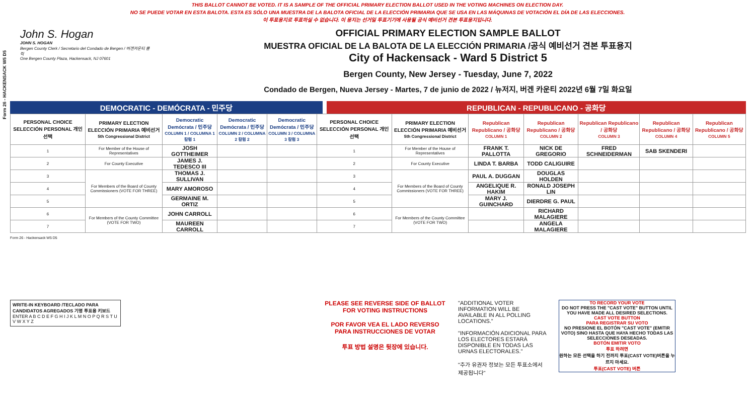Form 26 - HACKENSACK W5 D5
THIS BALLOT CANNOT BE VOTED. IT IS A SAMPLE OF THE OFFICIAL PRIMARY ELECTION BALLOT USED IN THE VOTING MACHINES ON ELECTION DAY.
NO SE PUEDE VOTAR EN ESTA BALOTA. ESTA ES SÓLO UNA MUESTRA DE LA BALOTA OFICIAL DE LA ELECCIÓN PRIMARIA QUE SE USA EN LAS MÁQUINAS DE VOTACIÓN EL DÍA DE LAS ELECCIONES.
이 투표용지로 투표하실 수 없습니다. 이 용지는 선거일 투표기기에 사용될 공식 예비선거 견본 투표용지입니다.
John S. Hogan
JOHN S. HOGAN
Bergen County Clerk / Secretario del Condado de Bergen / 버겐카운티 클럭
One Bergen County Plaza, Hackensack, NJ 07601
OFFICIAL PRIMARY ELECTION SAMPLE BALLOT
MUESTRA OFICIAL DE LA BALOTA DE LA ELECCIÓN PRIMARIA /공식 예비선거 견본 투표용지
City of Hackensack - Ward 5 District 5
Bergen County, New Jersey - Tuesday, June 7, 2022
Condado de Bergen, Nueva Jersey - Martes, 7 de junio de 2022 / 뉴저지, 버겐 카운티 2022년 6월 7일 화요일
DEMOCRATIC - DEMÓCRATA - 민주당 REPUBLICAN - REPUBLICANO - 공화당
| PERSONAL CHOICE SELECCIÓN PERSONAL 개인선택 | PRIMARY ELECTION ELECCIÓN PRIMARIA 예비선거 5th Congressional District | Democratic Demócrata / 민주당 COLUMN 1 / COLUMNA 1 칼럼 1 | Democratic Demócrata / 민주당 COLUMN 2 / COLUMNA 2 칼럼 2 | Democratic Demócrata / 민주당 COLUMN 3 / COLUMNA 3 칼럼 3 | PERSONAL CHOICE SELECCIÓN PERSONAL 개인선택 | PRIMARY ELECTION ELECCIÓN PRIMARIA 예비선거 5th Congressional District | Republican Republicano / 공화당 COLUMN 1 | Republican Republicano / 공화당 COLUMN 2 | Republican Republicano / 공화당 COLUMN 3 | Republican Republicano / 공화당 COLUMN 4 | Republican Republicano / 공화당 COLUMN 5 |
| --- | --- | --- | --- | --- | --- | --- | --- | --- | --- | --- | --- |
| 1 | For Member of the House of Representatives | JOSH GOTTHEIMER | | | 1 | For Member of the House of Representatives | FRANK T. PALLOTTA | NICK DE GREGORIO | FRED SCHNEIDERMAN | SAB SKENDERI | |
| 2 | For County Executive | JAMES J. TEDESCO III | | | 2 | For County Executive | LINDA T. BARBA | TODD CALIGUIRE | | | |
| 3 | For Members of the Board of County Commissioners (VOTE FOR THREE) | THOMAS J. SULLIVAN | | | 3 | For Members of the Board of County Commissioners (VOTE FOR THREE) | PAUL A. DUGGAN | DOUGLAS HOLDEN | | | |
| 4 | | MARY AMOROSO | | | 4 | | ANGELIQUE R. HAKIM | RONALD JOSEPH LIN | | | |
| 5 | | GERMAINE M. ORTIZ | | | 5 | | MARY J. GUINCHARD | DIERDRE G. PAUL | | | |
| 6 | For Members of the County Committee (VOTE FOR TWO) | JOHN CARROLL | | | 6 | For Members of the County Committee (VOTE FOR TWO) | | RICHARD MALAGIERE | | | |
| 7 | | MAUREEN CARROLL | | | 7 | | | ANGELA MALAGIERE | | | |
Form 26 - Hackensack W5 D5
WRITE-IN KEYBOARD /TECLADO PARA CANDIDATOS AGREGADOS 기명 투표용 키보드
ENTER A B C D E F G H I J K L M N O P Q R S T U V W X Y Z
PLEASE SEE REVERSE SIDE OF BALLOT FOR VOTING INSTRUCTIONS
POR FAVOR VEA EL LADO REVERSO PARA INSTRUCCIONES DE VOTAR
투표 방법 설명은 뒷장에 있습니다.
"ADDITIONAL VOTER INFORMATION WILL BE AVAILABLE IN ALL POLLING LOCATIONS."
"INFORMACIÓN ADICIONAL PARA LOS ELECTORES ESTARÁ DISPONIBLE EN TODAS LAS URNAS ELECTORALES."
"추가 유권자 정보는 모든 투표소에서 제공됩니다"
TO RECORD YOUR VOTE
DO NOT PRESS THE "CAST VOTE" BUTTON UNTIL YOU HAVE MADE ALL DESIRED SELECTIONS.
CAST VOTE BUTTON
PARA REGISTRAR SU VOTO
NO PRESIONE EL BOTÓN "CAST VOTE" (EMITIR VOTO) SINO HASTA QUE HAYA HECHO TODAS LAS SELECCIONES DESEADAS.
BOTÓN EMITIR VOTO
투표 하려면
원하는 모든 선택을 하기 전까지 투표(CAST VOTE)버튼을 누르지 마세요.
투표(CAST VOTE) 버튼